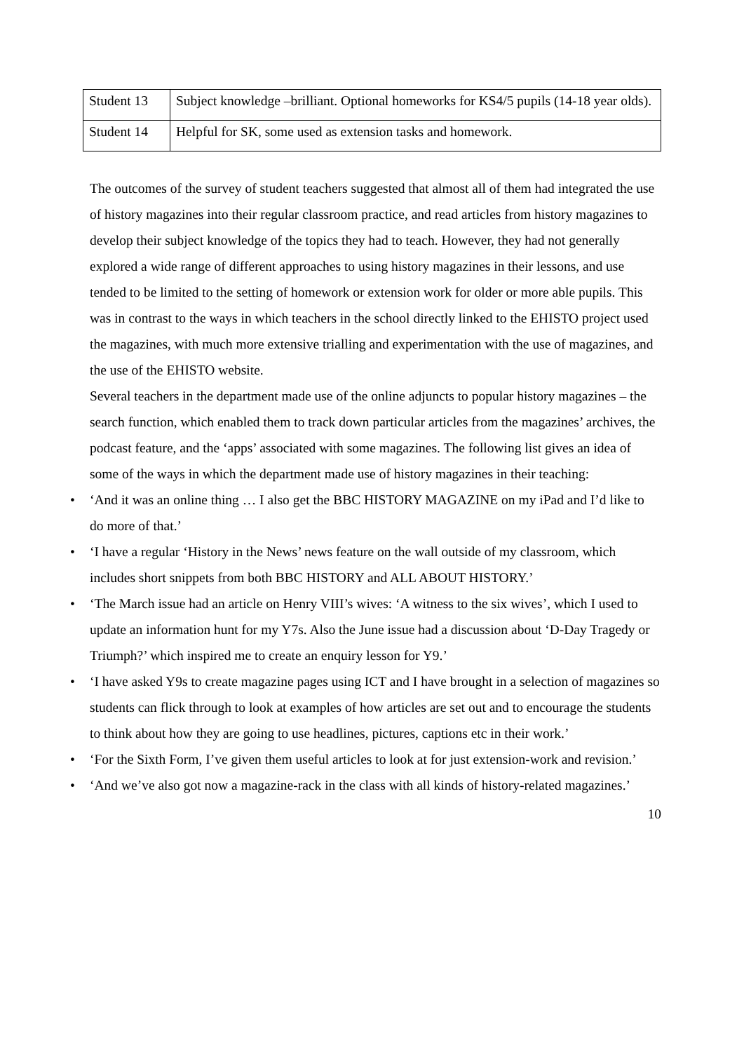| Student 13 | Subject knowledge –brilliant. Optional homeworks for KS4/5 pupils (14-18 year olds). |
| Student 14 | Helpful for SK, some used as extension tasks and homework. |
The outcomes of the survey of student teachers suggested that almost all of them had integrated the use of history magazines into their regular classroom practice, and read articles from history magazines to develop their subject knowledge of the topics they had to teach. However, they had not generally explored a wide range of different approaches to using history magazines in their lessons, and use tended to be limited to the setting of homework or extension work for older or more able pupils. This was in contrast to the ways in which teachers in the school directly linked to the EHISTO project used the magazines, with much more extensive trialling and experimentation with the use of magazines, and the use of the EHISTO website.
Several teachers in the department made use of the online adjuncts to popular history magazines – the search function, which enabled them to track down particular articles from the magazines’ archives, the podcast feature, and the ‘apps’ associated with some magazines. The following list gives an idea of some of the ways in which the department made use of history magazines in their teaching:
• ‘And it was an online thing … I also get the BBC HISTORY MAGAZINE on my iPad and I’d like to do more of that.’
• ‘I have a regular ‘History in the News’ news feature on the wall outside of my classroom, which includes short snippets from both BBC HISTORY and ALL ABOUT HISTORY.’
• ‘The March issue had an article on Henry VIII’s wives: ‘A witness to the six wives’, which I used to update an information hunt for my Y7s. Also the June issue had a discussion about ‘D-Day Tragedy or Triumph?’ which inspired me to create an enquiry lesson for Y9.’
• ‘I have asked Y9s to create magazine pages using ICT and I have brought in a selection of magazines so students can flick through to look at examples of how articles are set out and to encourage the students to think about how they are going to use headlines, pictures, captions etc in their work.’
• ‘For the Sixth Form, I’ve given them useful articles to look at for just extension-work and revision.’
• ‘And we’ve also got now a magazine-rack in the class with all kinds of history-related magazines.’
10